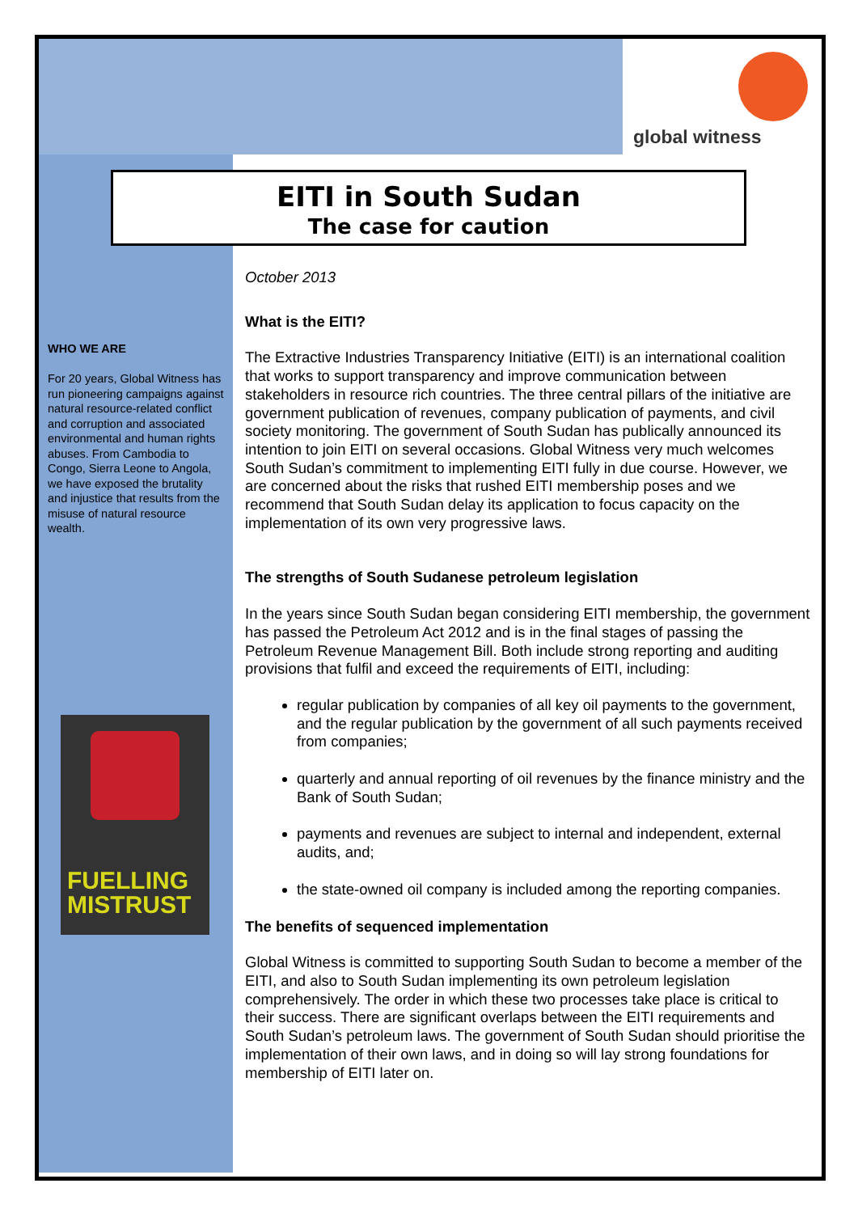global witness
EITI in South Sudan
The case for caution
WHO WE ARE
For 20 years, Global Witness has run pioneering campaigns against natural resource-related conflict and corruption and associated environmental and human rights abuses. From Cambodia to Congo, Sierra Leone to Angola, we have exposed the brutality and injustice that results from the misuse of natural resource wealth.
FUELLING
MISTRUST
October 2013
What is the EITI?
The Extractive Industries Transparency Initiative (EITI) is an international coalition that works to support transparency and improve communication between stakeholders in resource rich countries. The three central pillars of the initiative are government publication of revenues, company publication of payments, and civil society monitoring. The government of South Sudan has publically announced its intention to join EITI on several occasions. Global Witness very much welcomes South Sudan’s commitment to implementing EITI fully in due course. However, we are concerned about the risks that rushed EITI membership poses and we recommend that South Sudan delay its application to focus capacity on the implementation of its own very progressive laws.
The strengths of South Sudanese petroleum legislation
In the years since South Sudan began considering EITI membership, the government has passed the Petroleum Act 2012 and is in the final stages of passing the Petroleum Revenue Management Bill. Both include strong reporting and auditing provisions that fulfil and exceed the requirements of EITI, including:
regular publication by companies of all key oil payments to the government, and the regular publication by the government of all such payments received from companies;
quarterly and annual reporting of oil revenues by the finance ministry and the Bank of South Sudan;
payments and revenues are subject to internal and independent, external audits, and;
the state-owned oil company is included among the reporting companies.
The benefits of sequenced implementation
Global Witness is committed to supporting South Sudan to become a member of the EITI, and also to South Sudan implementing its own petroleum legislation comprehensively. The order in which these two processes take place is critical to their success. There are significant overlaps between the EITI requirements and South Sudan’s petroleum laws. The government of South Sudan should prioritise the implementation of their own laws, and in doing so will lay strong foundations for membership of EITI later on.